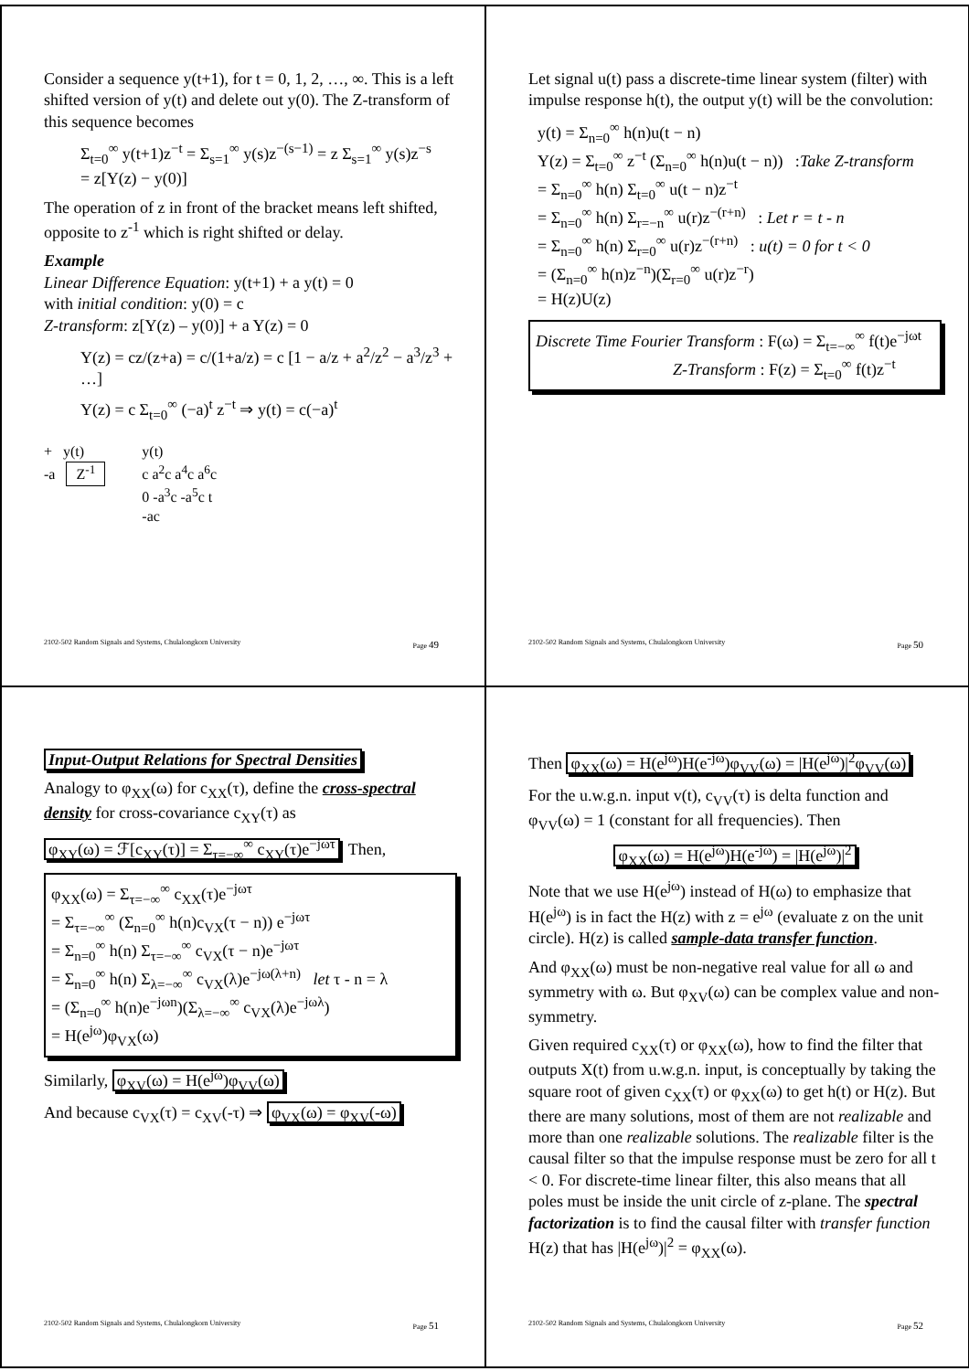Consider a sequence y(t+1), for t = 0, 1, 2, …, ∞. This is a left shifted version of y(t) and delete out y(0). The Z-transform of this sequence becomes
Σ<sub>t=0</sub><sup>∞</sup> y(t+1)z<sup>−t</sup> = Σ<sub>s=1</sub><sup>∞</sup> y(s)z<sup>−(s−1)</sup> = z Σ<sub>s=1</sub><sup>∞</sup> y(s)z<sup>−s</sup>
= z[Y(z) − y(0)]
The operation of z in front of the bracket means left shifted, opposite to z<sup>-1</sup> which is right shifted or delay.
Example
Linear Difference Equation: y(t+1) + a y(t) = 0
with initial condition: y(0) = c
Z-transform: z[Y(z) – y(0)] + a Y(z) = 0
Y(z) = cz/(z+a) = c/(1+a/z) = c [1 − a/z + a<sup>2</sup>/z<sup>2</sup> − a<sup>3</sup>/z<sup>3</sup> + …]
Y(z) = c Σ<sub>t=0</sub><sup>∞</sup> (−a)<sup>t</sup> z<sup>−t</sup> ⇒ y(t) = c(−a)<sup>t</sup>
+ y(t)
-a Z<sup>-1</sup>
y(t)
c a<sup>2</sup>c a<sup>4</sup>c a<sup>6</sup>c
0 -a<sup>3</sup>c -a<sup>5</sup>c t
-ac
2102-502 Random Signals and Systems, Chulalongkorn University Page 49
Let signal u(t) pass a discrete-time linear system (filter) with impulse response h(t), the output y(t) will be the convolution:
y(t) = Σ<sub>n=0</sub><sup>∞</sup> h(n)u(t − n)
Y(z) = Σ<sub>t=0</sub><sup>∞</sup> z<sup>−t</sup> (Σ<sub>n=0</sub><sup>∞</sup> h(n)u(t − n)) :Take Z-transform
= Σ<sub>n=0</sub><sup>∞</sup> h(n) Σ<sub>t=0</sub><sup>∞</sup> u(t − n)z<sup>−t</sup>
= Σ<sub>n=0</sub><sup>∞</sup> h(n) Σ<sub>r=−n</sub><sup>∞</sup> u(r)z<sup>−(r+n)</sup> : Let r = t - n
= Σ<sub>n=0</sub><sup>∞</sup> h(n) Σ<sub>r=0</sub><sup>∞</sup> u(r)z<sup>−(r+n)</sup> : u(t) = 0 for t < 0
= (Σ<sub>n=0</sub><sup>∞</sup> h(n)z<sup>−n</sup>)(Σ<sub>r=0</sub><sup>∞</sup> u(r)z<sup>−r</sup>)
= H(z)U(z)
Discrete Time Fourier Transform : F(ω) = Σ<sub>t=−∞</sub><sup>∞</sup> f(t)e<sup>−jωt</sup>
Z-Transform : F(z) = Σ<sub>t=0</sub><sup>∞</sup> f(t)z<sup>−t</sup>
2102-502 Random Signals and Systems, Chulalongkorn University Page 50
Input-Output Relations for Spectral Densities
Analogy to φ<sub>XX</sub>(ω) for c<sub>XX</sub>(τ), define the cross-spectral density for cross-covariance c<sub>XY</sub>(τ) as
φ<sub>XY</sub>(ω) = ℱ[c<sub>XY</sub>(τ)] = Σ<sub>τ=−∞</sub><sup>∞</sup> c<sub>XY</sub>(τ)e<sup>−jωτ</sup>. Then,
φ<sub>XX</sub>(ω) = Σ<sub>τ=−∞</sub><sup>∞</sup> c<sub>XX</sub>(τ)e<sup>−jωτ</sup>
= Σ<sub>τ=−∞</sub><sup>∞</sup> (Σ<sub>n=0</sub><sup>∞</sup> h(n)c<sub>VX</sub>(τ − n)) e<sup>−jωτ</sup>
= Σ<sub>n=0</sub><sup>∞</sup> h(n) Σ<sub>τ=−∞</sub><sup>∞</sup> c<sub>VX</sub>(τ − n)e<sup>−jωτ</sup>
= Σ<sub>n=0</sub><sup>∞</sup> h(n) Σ<sub>λ=−∞</sub><sup>∞</sup> c<sub>VX</sub>(λ)e<sup>−jω(λ+n)</sup> let τ - n = λ
= (Σ<sub>n=0</sub><sup>∞</sup> h(n)e<sup>−jωn</sup>)(Σ<sub>λ=−∞</sub><sup>∞</sup> c<sub>VX</sub>(λ)e<sup>−jωλ</sup>)
= H(e<sup>jω</sup>)φ<sub>VX</sub>(ω)
Similarly, φ<sub>XV</sub>(ω) = H(e<sup>jω</sup>)φ<sub>VV</sub>(ω)
And because c<sub>VX</sub>(τ) = c<sub>XV</sub>(-τ) ⇒ φ<sub>VX</sub>(ω) = φ<sub>XV</sub>(-ω)
2102-502 Random Signals and Systems, Chulalongkorn University Page 51
Then φ<sub>XX</sub>(ω) = H(e<sup>jω</sup>)H(e<sup>-jω</sup>)φ<sub>VV</sub>(ω) = |H(e<sup>jω</sup>)|<sup>2</sup>φ<sub>VV</sub>(ω)
For the u.w.g.n. input v(t), c<sub>VV</sub>(τ) is delta function and φ<sub>VV</sub>(ω) = 1 (constant for all frequencies). Then
φ<sub>XX</sub>(ω) = H(e<sup>jω</sup>)H(e<sup>-jω</sup>) = |H(e<sup>jω</sup>)|<sup>2</sup>
Note that we use H(e<sup>jω</sup>) instead of H(ω) to emphasize that H(e<sup>jω</sup>) is in fact the H(z) with z = e<sup>jω</sup> (evaluate z on the unit circle). H(z) is called sample-data transfer function.
And φ<sub>XX</sub>(ω) must be non-negative real value for all ω and symmetry with ω. But φ<sub>XV</sub>(ω) can be complex value and non-symmetry.
Given required c<sub>XX</sub>(τ) or φ<sub>XX</sub>(ω), how to find the filter that outputs X(t) from u.w.g.n. input, is conceptually by taking the square root of given c<sub>XX</sub>(τ) or φ<sub>XX</sub>(ω) to get h(t) or H(z). But there are many solutions, most of them are not realizable and more than one realizable solutions. The realizable filter is the causal filter so that the impulse response must be zero for all t < 0. For discrete-time linear filter, this also means that all poles must be inside the unit circle of z-plane. The spectral factorization is to find the causal filter with transfer function H(z) that has |H(e<sup>jω</sup>)|<sup>2</sup> = φ<sub>XX</sub>(ω).
2102-502 Random Signals and Systems, Chulalongkorn University Page 52